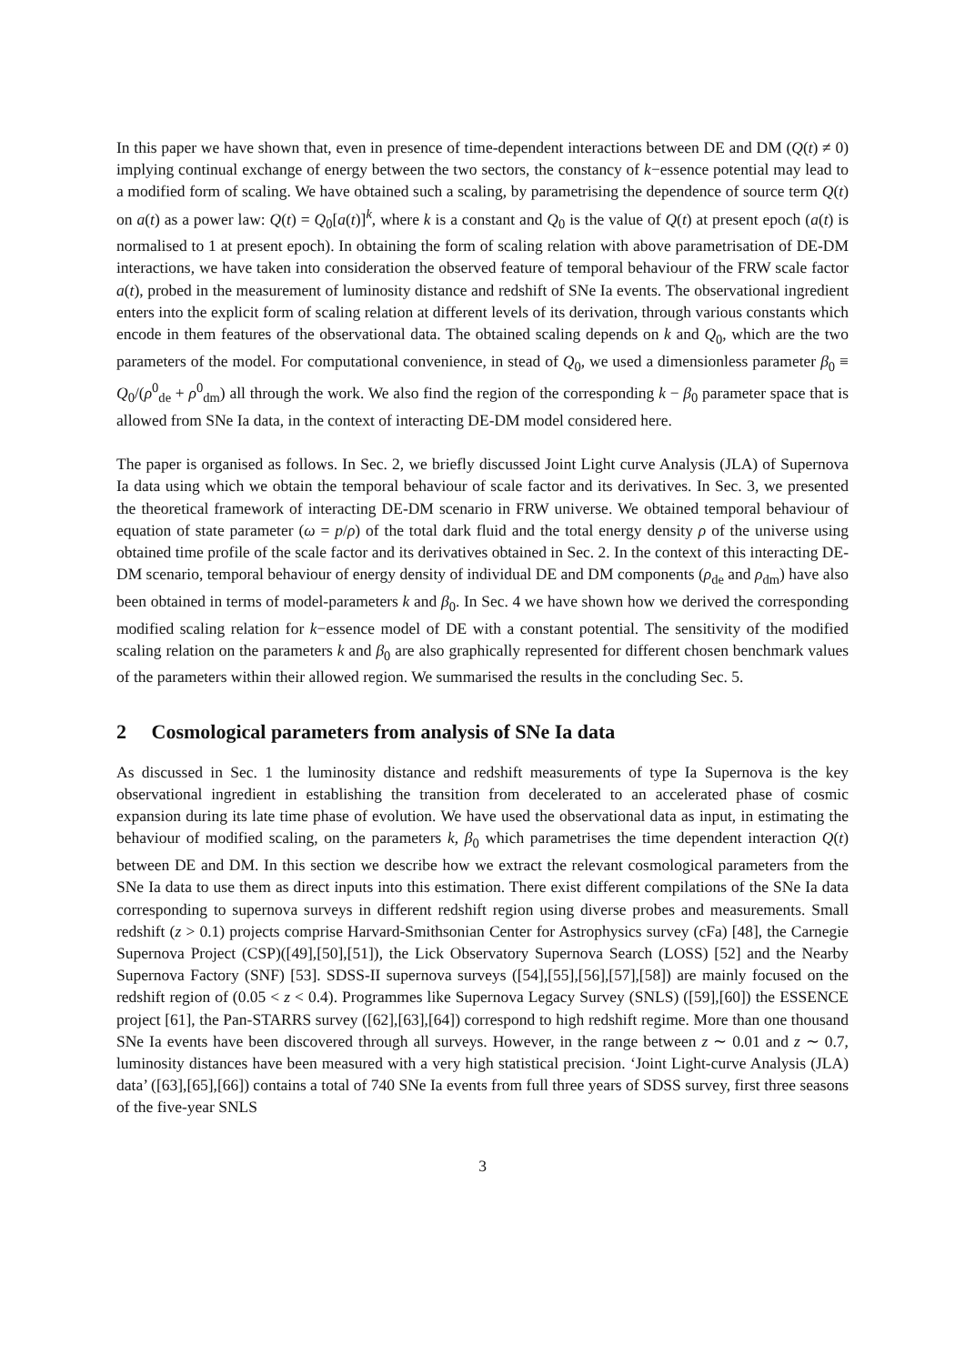In this paper we have shown that, even in presence of time-dependent interactions between DE and DM (Q(t) ≠ 0) implying continual exchange of energy between the two sectors, the constancy of k−essence potential may lead to a modified form of scaling. We have obtained such a scaling, by parametrising the dependence of source term Q(t) on a(t) as a power law: Q(t) = Q<sub>0</sub>[a(t)]<sup>k</sup>, where k is a constant and Q<sub>0</sub> is the value of Q(t) at present epoch (a(t) is normalised to 1 at present epoch). In obtaining the form of scaling relation with above parametrisation of DE-DM interactions, we have taken into consideration the observed feature of temporal behaviour of the FRW scale factor a(t), probed in the measurement of luminosity distance and redshift of SNe Ia events. The observational ingredient enters into the explicit form of scaling relation at different levels of its derivation, through various constants which encode in them features of the observational data. The obtained scaling depends on k and Q<sub>0</sub>, which are the two parameters of the model. For computational convenience, in stead of Q<sub>0</sub>, we used a dimensionless parameter β<sub>0</sub> ≡ Q<sub>0</sub>/(ρ<sup>0</sup><sub>de</sub> + ρ<sup>0</sup><sub>dm</sub>) all through the work. We also find the region of the corresponding k − β<sub>0</sub> parameter space that is allowed from SNe Ia data, in the context of interacting DE-DM model considered here.
The paper is organised as follows. In Sec. 2, we briefly discussed Joint Light curve Analysis (JLA) of Supernova Ia data using which we obtain the temporal behaviour of scale factor and its derivatives. In Sec. 3, we presented the theoretical framework of interacting DE-DM scenario in FRW universe. We obtained temporal behaviour of equation of state parameter (ω = p/ρ) of the total dark fluid and the total energy density ρ of the universe using obtained time profile of the scale factor and its derivatives obtained in Sec. 2. In the context of this interacting DE-DM scenario, temporal behaviour of energy density of individual DE and DM components (ρ<sub>de</sub> and ρ<sub>dm</sub>) have also been obtained in terms of model-parameters k and β<sub>0</sub>. In Sec. 4 we have shown how we derived the corresponding modified scaling relation for k−essence model of DE with a constant potential. The sensitivity of the modified scaling relation on the parameters k and β<sub>0</sub> are also graphically represented for different chosen benchmark values of the parameters within their allowed region. We summarised the results in the concluding Sec. 5.
2 Cosmological parameters from analysis of SNe Ia data
As discussed in Sec. 1 the luminosity distance and redshift measurements of type Ia Supernova is the key observational ingredient in establishing the transition from decelerated to an accelerated phase of cosmic expansion during its late time phase of evolution. We have used the observational data as input, in estimating the behaviour of modified scaling, on the parameters k, β<sub>0</sub> which parametrises the time dependent interaction Q(t) between DE and DM. In this section we describe how we extract the relevant cosmological parameters from the SNe Ia data to use them as direct inputs into this estimation. There exist different compilations of the SNe Ia data corresponding to supernova surveys in different redshift region using diverse probes and measurements. Small redshift (z > 0.1) projects comprise Harvard-Smithsonian Center for Astrophysics survey (cFa) [48], the Carnegie Supernova Project (CSP)([49],[50],[51]), the Lick Observatory Supernova Search (LOSS) [52] and the Nearby Supernova Factory (SNF) [53]. SDSS-II supernova surveys ([54],[55],[56],[57],[58]) are mainly focused on the redshift region of (0.05 < z < 0.4). Programmes like Supernova Legacy Survey (SNLS) ([59],[60]) the ESSENCE project [61], the Pan-STARRS survey ([62],[63],[64]) correspond to high redshift regime. More than one thousand SNe Ia events have been discovered through all surveys. However, in the range between z ∼ 0.01 and z ∼ 0.7, luminosity distances have been measured with a very high statistical precision. ‘Joint Light-curve Analysis (JLA) data’ ([63],[65],[66]) contains a total of 740 SNe Ia events from full three years of SDSS survey, first three seasons of the five-year SNLS
3